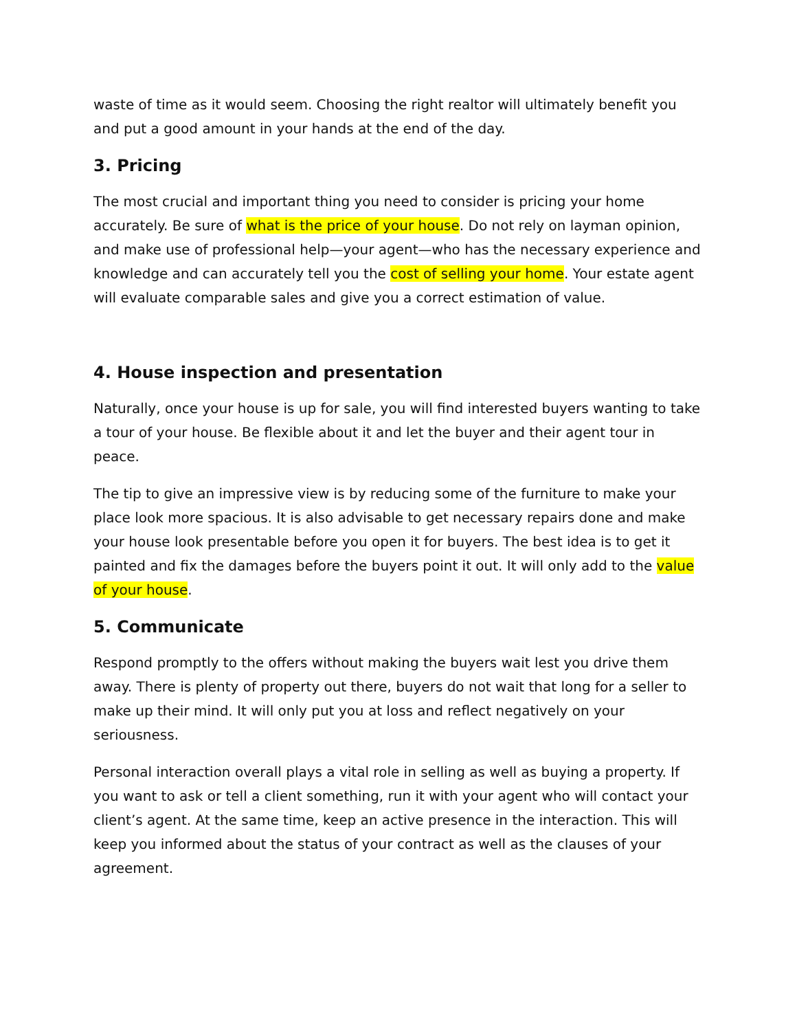waste of time as it would seem. Choosing the right realtor will ultimately benefit you and put a good amount in your hands at the end of the day.
3. Pricing
The most crucial and important thing you need to consider is pricing your home accurately. Be sure of what is the price of your house. Do not rely on layman opinion, and make use of professional help—your agent—who has the necessary experience and knowledge and can accurately tell you the cost of selling your home. Your estate agent will evaluate comparable sales and give you a correct estimation of value.
4. House inspection and presentation
Naturally, once your house is up for sale, you will find interested buyers wanting to take a tour of your house. Be flexible about it and let the buyer and their agent tour in peace.
The tip to give an impressive view is by reducing some of the furniture to make your place look more spacious. It is also advisable to get necessary repairs done and make your house look presentable before you open it for buyers. The best idea is to get it painted and fix the damages before the buyers point it out. It will only add to the value of your house.
5. Communicate
Respond promptly to the offers without making the buyers wait lest you drive them away. There is plenty of property out there, buyers do not wait that long for a seller to make up their mind. It will only put you at loss and reflect negatively on your seriousness.
Personal interaction overall plays a vital role in selling as well as buying a property. If you want to ask or tell a client something, run it with your agent who will contact your client’s agent. At the same time, keep an active presence in the interaction. This will keep you informed about the status of your contract as well as the clauses of your agreement.